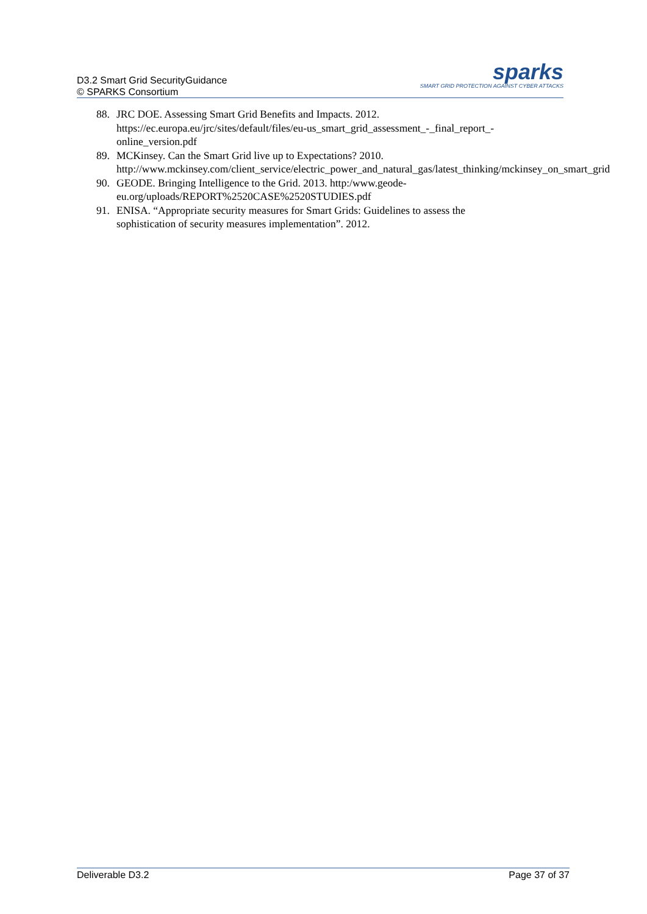D3.2 Smart Grid SecurityGuidance
© SPARKS Consortium
sparks
SMART GRID PROTECTION AGAINST CYBER ATTACKS
88. JRC DOE. Assessing Smart Grid Benefits and Impacts. 2012.
https://ec.europa.eu/jrc/sites/default/files/eu-us_smart_grid_assessment_-_final_report_-online_version.pdf
89. MCKinsey. Can the Smart Grid live up to Expectations? 2010.
http://www.mckinsey.com/client_service/electric_power_and_natural_gas/latest_thinking/mckinsey_on_smart_grid
90. GEODE. Bringing Intelligence to the Grid. 2013. http:/www.geode-
eu.org/uploads/REPORT%2520CASE%2520STUDIES.pdf
91. ENISA. “Appropriate security measures for Smart Grids: Guidelines to assess the
sophistication of security measures implementation”. 2012.
Deliverable D3.2 Page 37 of 37